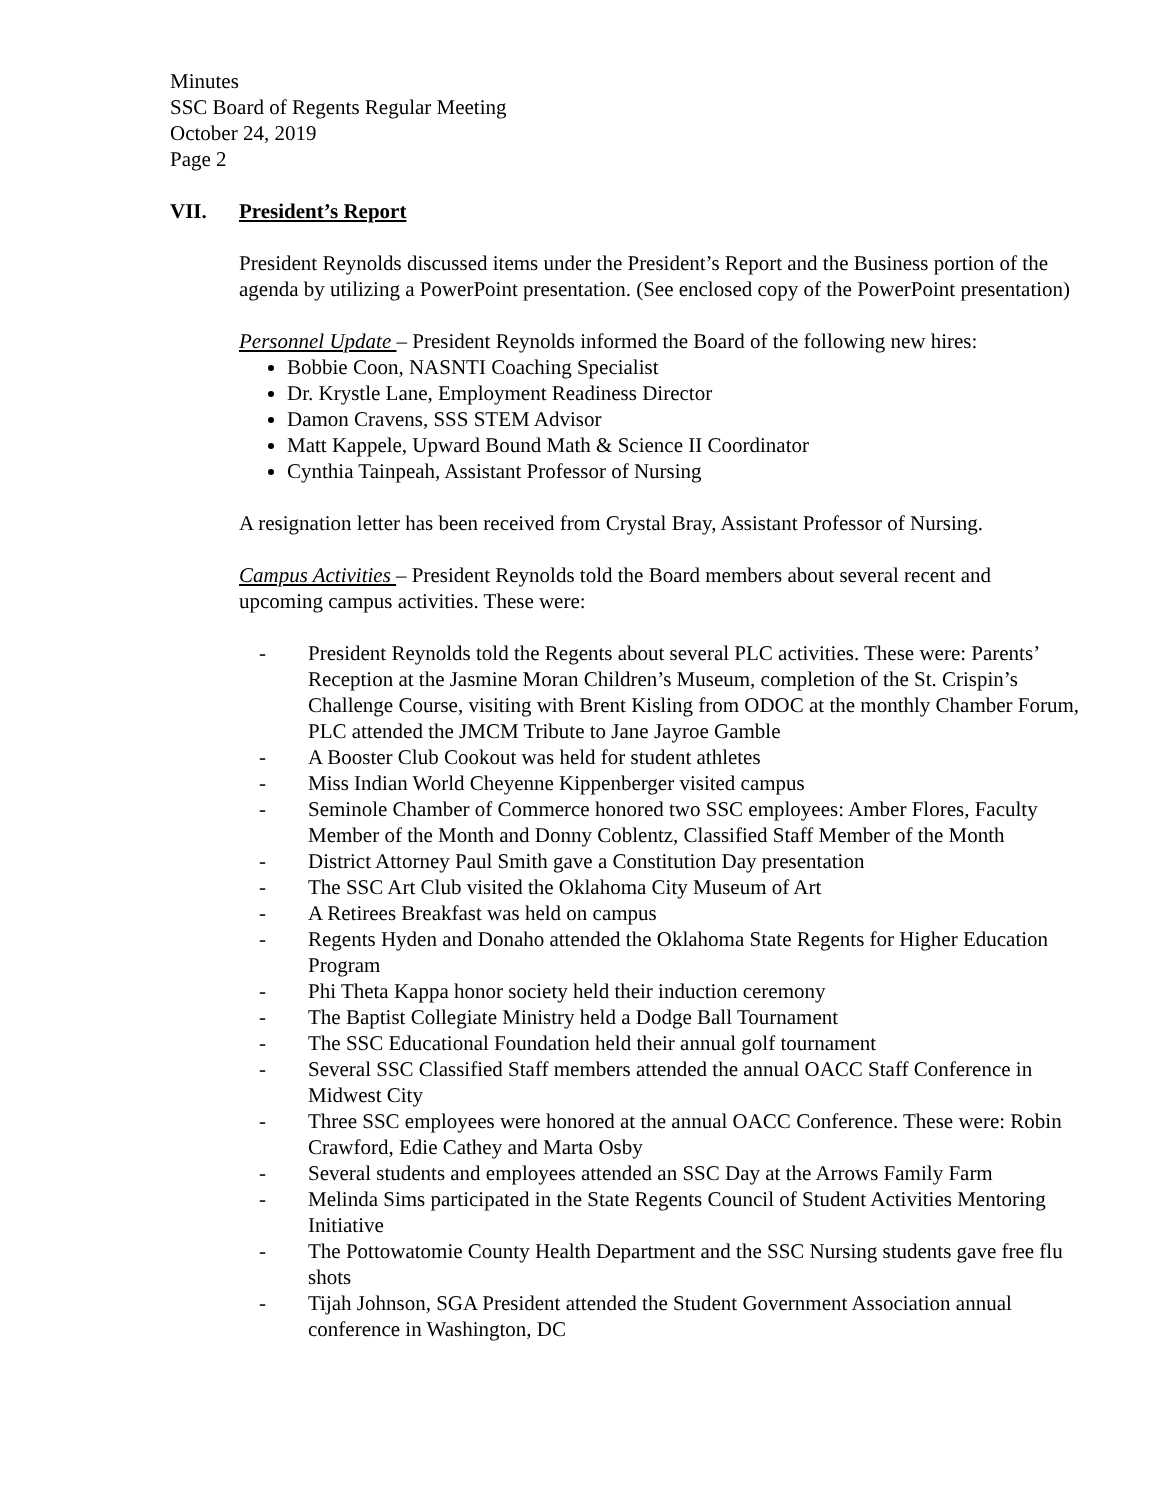Minutes
SSC Board of Regents Regular Meeting
October 24, 2019
Page 2
VII. President’s Report
President Reynolds discussed items under the President’s Report and the Business portion of the agenda by utilizing a PowerPoint presentation. (See enclosed copy of the PowerPoint presentation)
Personnel Update – President Reynolds informed the Board of the following new hires:
Bobbie Coon, NASNTI Coaching Specialist
Dr. Krystle Lane, Employment Readiness Director
Damon Cravens, SSS STEM Advisor
Matt Kappele, Upward Bound Math & Science II Coordinator
Cynthia Tainpeah, Assistant Professor of Nursing
A resignation letter has been received from Crystal Bray, Assistant Professor of Nursing.
Campus Activities – President Reynolds told the Board members about several recent and upcoming campus activities. These were:
- President Reynolds told the Regents about several PLC activities. These were: Parents’ Reception at the Jasmine Moran Children’s Museum, completion of the St. Crispin’s Challenge Course, visiting with Brent Kisling from ODOC at the monthly Chamber Forum, PLC attended the JMCM Tribute to Jane Jayroe Gamble
- A Booster Club Cookout was held for student athletes
- Miss Indian World Cheyenne Kippenberger visited campus
- Seminole Chamber of Commerce honored two SSC employees: Amber Flores, Faculty Member of the Month and Donny Coblentz, Classified Staff Member of the Month
- District Attorney Paul Smith gave a Constitution Day presentation
- The SSC Art Club visited the Oklahoma City Museum of Art
- A Retirees Breakfast was held on campus
- Regents Hyden and Donaho attended the Oklahoma State Regents for Higher Education Program
- Phi Theta Kappa honor society held their induction ceremony
- The Baptist Collegiate Ministry held a Dodge Ball Tournament
- The SSC Educational Foundation held their annual golf tournament
- Several SSC Classified Staff members attended the annual OACC Staff Conference in Midwest City
- Three SSC employees were honored at the annual OACC Conference. These were: Robin Crawford, Edie Cathey and Marta Osby
- Several students and employees attended an SSC Day at the Arrows Family Farm
- Melinda Sims participated in the State Regents Council of Student Activities Mentoring Initiative
- The Pottowatomie County Health Department and the SSC Nursing students gave free flu shots
- Tijah Johnson, SGA President attended the Student Government Association annual conference in Washington, DC